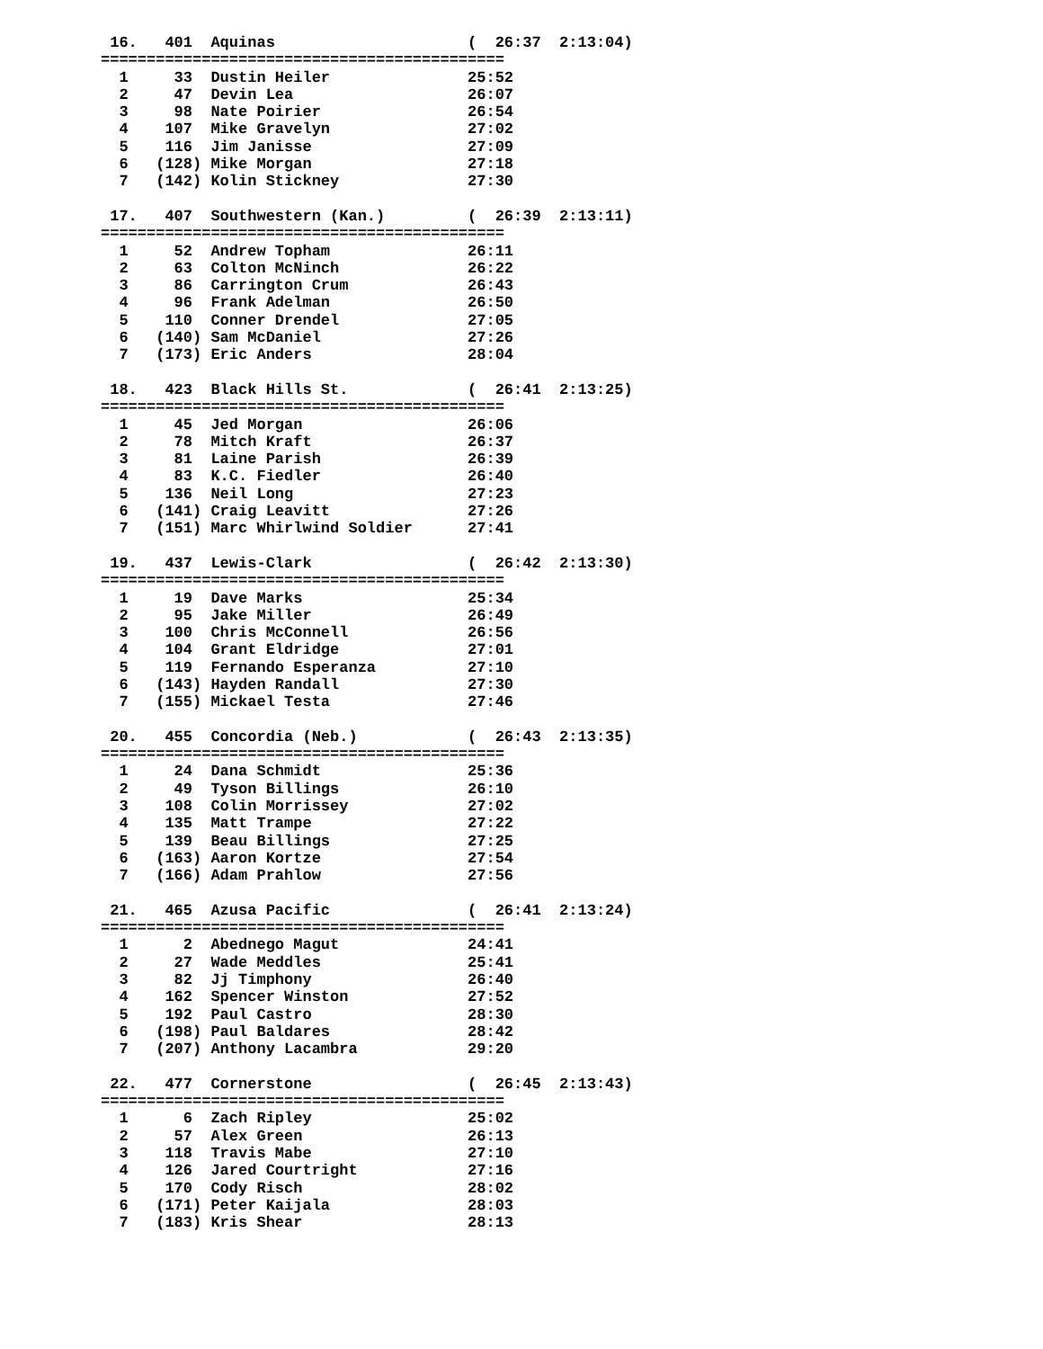16.   401  Aquinas                     (  26:37  2:13:04)
============================================
  1     33  Dustin Heiler               25:52
  2     47  Devin Lea                   26:07
  3     98  Nate Poirier                26:54
  4    107  Mike Gravelyn               27:02
  5    116  Jim Janisse                 27:09
  6   (128) Mike Morgan                 27:18
  7   (142) Kolin Stickney              27:30

 17.   407  Southwestern (Kan.)         (  26:39  2:13:11)
============================================
  1     52  Andrew Topham               26:11
  2     63  Colton McNinch              26:22
  3     86  Carrington Crum             26:43
  4     96  Frank Adelman               26:50
  5    110  Conner Drendel              27:05
  6   (140) Sam McDaniel                27:26
  7   (173) Eric Anders                 28:04

 18.   423  Black Hills St.             (  26:41  2:13:25)
============================================
  1     45  Jed Morgan                  26:06
  2     78  Mitch Kraft                 26:37
  3     81  Laine Parish                26:39
  4     83  K.C. Fiedler                26:40
  5    136  Neil Long                   27:23
  6   (141) Craig Leavitt               27:26
  7   (151) Marc Whirlwind Soldier      27:41

 19.   437  Lewis-Clark                 (  26:42  2:13:30)
============================================
  1     19  Dave Marks                  25:34
  2     95  Jake Miller                 26:49
  3    100  Chris McConnell             26:56
  4    104  Grant Eldridge              27:01
  5    119  Fernando Esperanza          27:10
  6   (143) Hayden Randall              27:30
  7   (155) Mickael Testa               27:46

 20.   455  Concordia (Neb.)            (  26:43  2:13:35)
============================================
  1     24  Dana Schmidt                25:36
  2     49  Tyson Billings              26:10
  3    108  Colin Morrissey             27:02
  4    135  Matt Trampe                 27:22
  5    139  Beau Billings               27:25
  6   (163) Aaron Kortze                27:54
  7   (166) Adam Prahlow                27:56

 21.   465  Azusa Pacific               (  26:41  2:13:24)
============================================
  1      2  Abednego Magut              24:41
  2     27  Wade Meddles                25:41
  3     82  Jj Timphony                 26:40
  4    162  Spencer Winston             27:52
  5    192  Paul Castro                 28:30
  6   (198) Paul Baldares               28:42
  7   (207) Anthony Lacambra            29:20

 22.   477  Cornerstone                 (  26:45  2:13:43)
============================================
  1      6  Zach Ripley                 25:02
  2     57  Alex Green                  26:13
  3    118  Travis Mabe                 27:10
  4    126  Jared Courtright            27:16
  5    170  Cody Risch                  28:02
  6   (171) Peter Kaijala               28:03
  7   (183) Kris Shear                  28:13